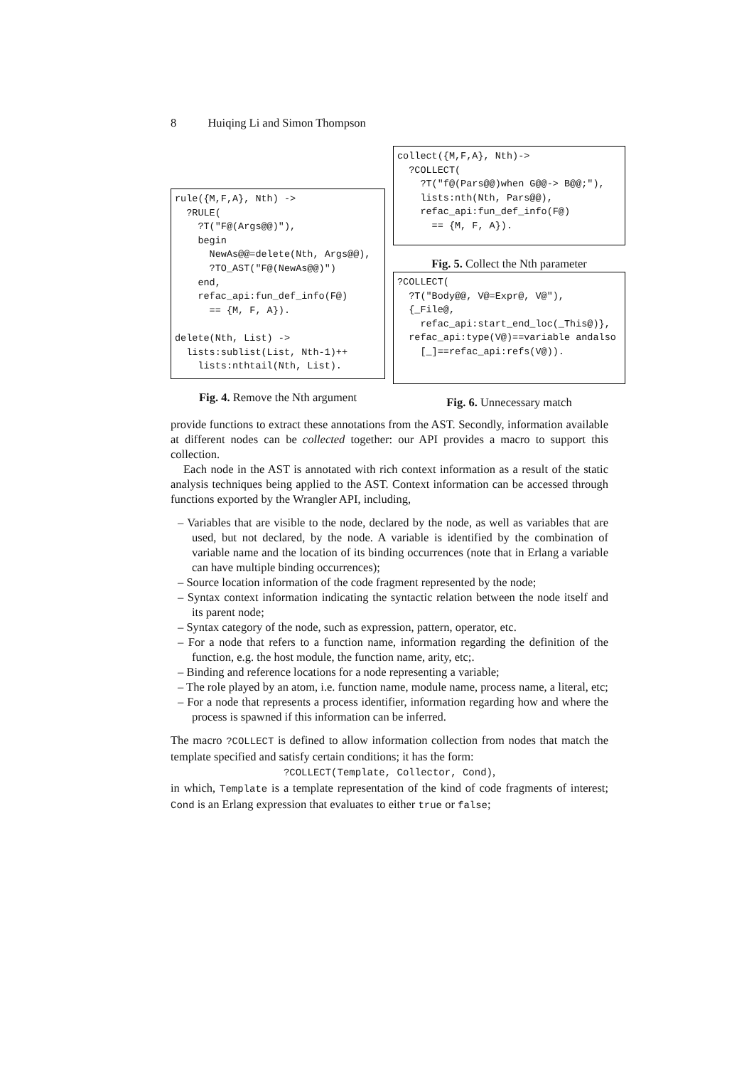8 Huiqing Li and Simon Thompson
rule({M,F,A}, Nth) ->
  ?RULE(
    ?T("F@(Args@@)"),
    begin
      NewAs@@=delete(Nth, Args@@),
      ?TO_AST("F@(NewAs@@)")
    end,
    refac_api:fun_def_info(F@)
      == {M, F, A}).

delete(Nth, List) ->
  lists:sublist(List, Nth-1)++
    lists:nthtail(Nth, List).
Fig. 4. Remove the Nth argument
collect({M,F,A}, Nth)->
  ?COLLECT(
    ?T("f@(Pars@@)when G@@-> B@@;"),
    lists:nth(Nth, Pars@@),
    refac_api:fun_def_info(F@)
      == {M, F, A}).
Fig. 5. Collect the Nth parameter
?COLLECT(
  ?T("Body@@, V@=Expr@, V@"),
  {_File@,
    refac_api:start_end_loc(_This@)},
  refac_api:type(V@)==variable andalso
    [_]==refac_api:refs(V@)).
Fig. 6. Unnecessary match
provide functions to extract these annotations from the AST. Secondly, information available at different nodes can be collected together: our API provides a macro to support this collection.
Each node in the AST is annotated with rich context information as a result of the static analysis techniques being applied to the AST. Context information can be accessed through functions exported by the Wrangler API, including,
– Variables that are visible to the node, declared by the node, as well as variables that are used, but not declared, by the node. A variable is identified by the combination of variable name and the location of its binding occurrences (note that in Erlang a variable can have multiple binding occurrences);
– Source location information of the code fragment represented by the node;
– Syntax context information indicating the syntactic relation between the node itself and its parent node;
– Syntax category of the node, such as expression, pattern, operator, etc.
– For a node that refers to a function name, information regarding the definition of the function, e.g. the host module, the function name, arity, etc;.
– Binding and reference locations for a node representing a variable;
– The role played by an atom, i.e. function name, module name, process name, a literal, etc;
– For a node that represents a process identifier, information regarding how and where the process is spawned if this information can be inferred.
The macro ?COLLECT is defined to allow information collection from nodes that match the template specified and satisfy certain conditions; it has the form:
?COLLECT(Template, Collector, Cond),
in which, Template is a template representation of the kind of code fragments of interest; Cond is an Erlang expression that evaluates to either true or false;